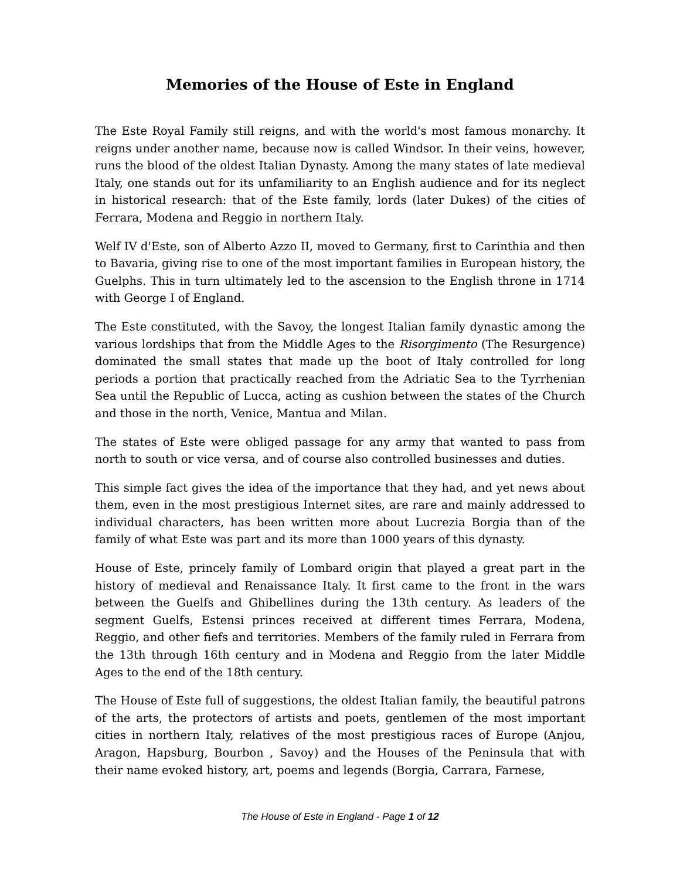Memories of the House of Este in England
The Este Royal Family still reigns, and with the world's most famous monarchy. It reigns under another name, because now is called Windsor. In their veins, however, runs the blood of the oldest Italian Dynasty. Among the many states of late medieval Italy, one stands out for its unfamiliarity to an English audience and for its neglect in historical research: that of the Este family, lords (later Dukes) of the cities of Ferrara, Modena and Reggio in northern Italy.
Welf IV d'Este, son of Alberto Azzo II, moved to Germany, first to Carinthia and then to Bavaria, giving rise to one of the most important families in European history, the Guelphs. This in turn ultimately led to the ascension to the English throne in 1714 with George I of England.
The Este constituted, with the Savoy, the longest Italian family dynastic among the various lordships that from the Middle Ages to the Risorgimento (The Resurgence) dominated the small states that made up the boot of Italy controlled for long periods a portion that practically reached from the Adriatic Sea to the Tyrrhenian Sea until the Republic of Lucca, acting as cushion between the states of the Church and those in the north, Venice, Mantua and Milan.
The states of Este were obliged passage for any army that wanted to pass from north to south or vice versa, and of course also controlled businesses and duties.
This simple fact gives the idea of the importance that they had, and yet news about them, even in the most prestigious Internet sites, are rare and mainly addressed to individual characters, has been written more about Lucrezia Borgia than of the family of what Este was part and its more than 1000 years of this dynasty.
House of Este, princely family of Lombard origin that played a great part in the history of medieval and Renaissance Italy. It first came to the front in the wars between the Guelfs and Ghibellines during the 13th century. As leaders of the segment Guelfs, Estensi princes received at different times Ferrara, Modena, Reggio, and other fiefs and territories. Members of the family ruled in Ferrara from the 13th through 16th century and in Modena and Reggio from the later Middle Ages to the end of the 18th century.
The House of Este full of suggestions, the oldest Italian family, the beautiful patrons of the arts, the protectors of artists and poets, gentlemen of the most important cities in northern Italy, relatives of the most prestigious races of Europe (Anjou, Aragon, Hapsburg, Bourbon , Savoy) and the Houses of the Peninsula that with their name evoked history, art, poems and legends (Borgia, Carrara, Farnese,
The House of Este in England - Page 1 of 12